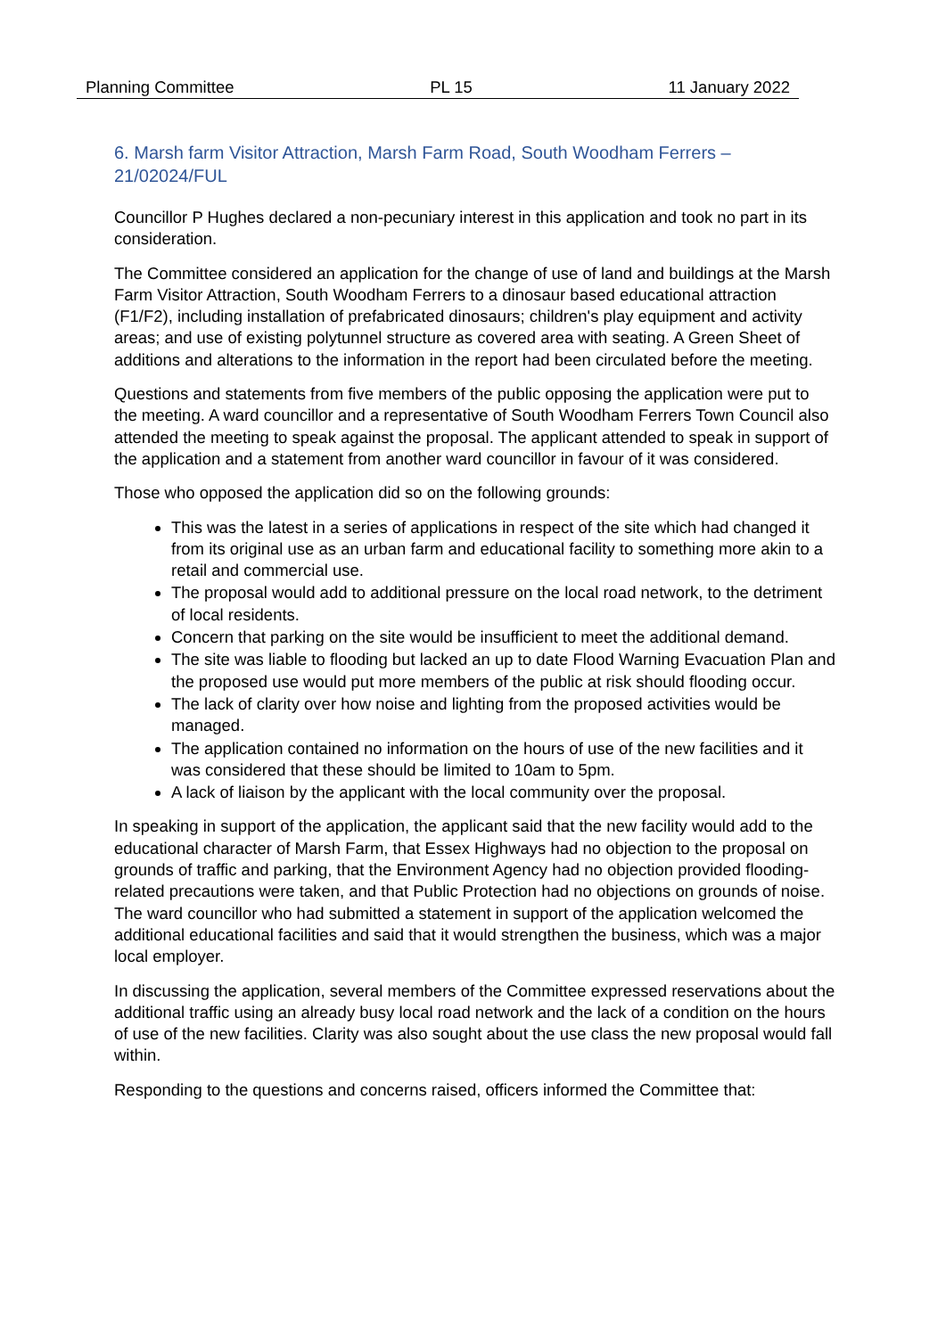Planning Committee PL 15 11 January 2022
6. Marsh farm Visitor Attraction, Marsh Farm Road, South Woodham Ferrers – 21/02024/FUL
Councillor P Hughes declared a non-pecuniary interest in this application and took no part in its consideration.
The Committee considered an application for the change of use of land and buildings at the Marsh Farm Visitor Attraction, South Woodham Ferrers to a dinosaur based educational attraction (F1/F2), including installation of prefabricated dinosaurs; children's play equipment and activity areas; and use of existing polytunnel structure as covered area with seating. A Green Sheet of additions and alterations to the information in the report had been circulated before the meeting.
Questions and statements from five members of the public opposing the application were put to the meeting. A ward councillor and a representative of South Woodham Ferrers Town Council also attended the meeting to speak against the proposal. The applicant attended to speak in support of the application and a statement from another ward councillor in favour of it was considered.
Those who opposed the application did so on the following grounds:
This was the latest in a series of applications in respect of the site which had changed it from its original use as an urban farm and educational facility to something more akin to a retail and commercial use.
The proposal would add to additional pressure on the local road network, to the detriment of local residents.
Concern that parking on the site would be insufficient to meet the additional demand.
The site was liable to flooding but lacked an up to date Flood Warning Evacuation Plan and the proposed use would put more members of the public at risk should flooding occur.
The lack of clarity over how noise and lighting from the proposed activities would be managed.
The application contained no information on the hours of use of the new facilities and it was considered that these should be limited to 10am to 5pm.
A lack of liaison by the applicant with the local community over the proposal.
In speaking in support of the application, the applicant said that the new facility would add to the educational character of Marsh Farm, that Essex Highways had no objection to the proposal on grounds of traffic and parking, that the Environment Agency had no objection provided flooding-related precautions were taken, and that Public Protection had no objections on grounds of noise. The ward councillor who had submitted a statement in support of the application welcomed the additional educational facilities and said that it would strengthen the business, which was a major local employer.
In discussing the application, several members of the Committee expressed reservations about the additional traffic using an already busy local road network and the lack of a condition on the hours of use of the new facilities. Clarity was also sought about the use class the new proposal would fall within.
Responding to the questions and concerns raised, officers informed the Committee that: